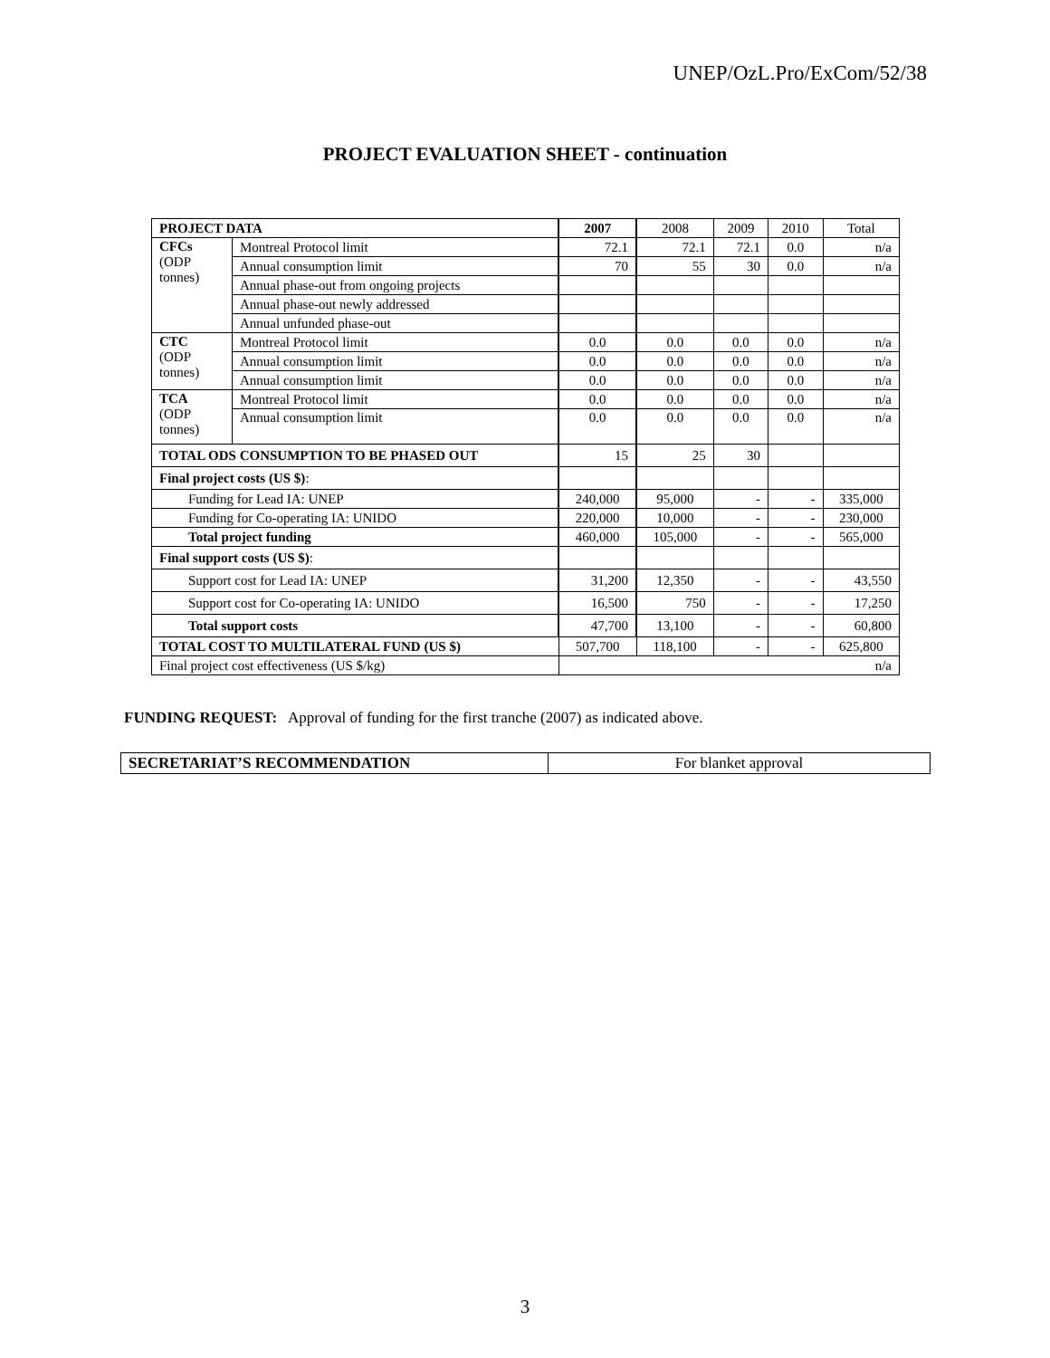UNEP/OzL.Pro/ExCom/52/38
PROJECT EVALUATION SHEET - continuation
| PROJECT DATA | | 2007 | 2008 | 2009 | 2010 | Total |
| CFCs (ODP tonnes) | Montreal Protocol limit | 72.1 | 72.1 | 72.1 | 0.0 | n/a |
| | Annual consumption limit | 70 | 55 | 30 | 0.0 | n/a |
| | Annual phase-out from ongoing projects | | | | | |
| | Annual phase-out newly addressed | | | | | |
| | Annual unfunded phase-out | | | | | |
| CTC (ODP tonnes) | Montreal Protocol limit | 0.0 | 0.0 | 0.0 | 0.0 | n/a |
| | Annual consumption limit | 0.0 | 0.0 | 0.0 | 0.0 | n/a |
| | Annual consumption limit | 0.0 | 0.0 | 0.0 | 0.0 | n/a |
| TCA (ODP tonnes) | Montreal Protocol limit | 0.0 | 0.0 | 0.0 | 0.0 | n/a |
| | Annual consumption limit | 0.0 | 0.0 | 0.0 | 0.0 | n/a |
| TOTAL ODS CONSUMPTION TO BE PHASED OUT | | 15 | 25 | 30 | | |
| Final project costs (US $) : | | | | | | |
| Funding for Lead IA: UNEP | | 240,000 | 95,000 | - | - | 335,000 |
| Funding for Co-operating IA: UNIDO | | 220,000 | 10,000 | - | - | 230,000 |
| Total project funding | | 460,000 | 105,000 | - | - | 565,000 |
| Final support costs (US $) : | | | | | | |
| Support cost for Lead IA: UNEP | | 31,200 | 12,350 | - | - | 43,550 |
| Support cost for Co-operating IA: UNIDO | | 16,500 | 750 | - | - | 17,250 |
| Total support costs | | 47,700 | 13,100 | - | - | 60,800 |
| TOTAL COST TO MULTILATERAL FUND (US $) | | 507,700 | 118,100 | - | - | 625,800 |
| Final project cost effectiveness (US $/kg) | | n/a | | | | |
FUNDING REQUEST: Approval of funding for the first tranche (2007) as indicated above.
| SECRETARIAT’S RECOMMENDATION | For blanket approval |
3